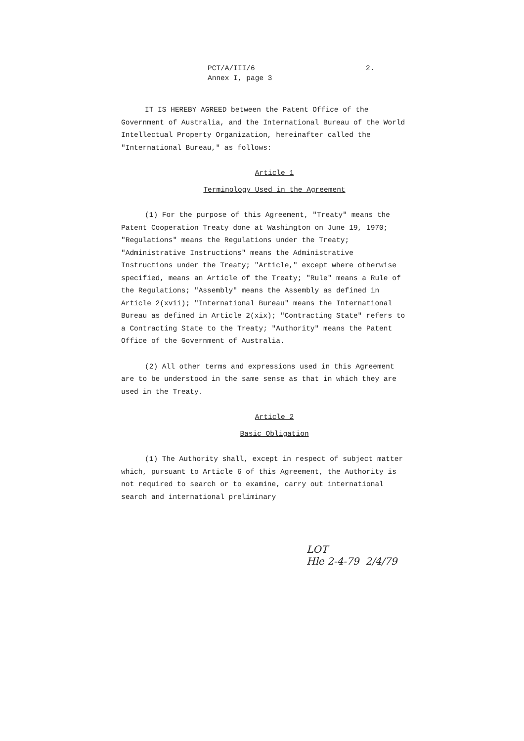PCT/A/III/6
Annex I, page 3
2.
IT IS HEREBY AGREED between the Patent Office of the Government of Australia, and the International Bureau of the World Intellectual Property Organization, hereinafter called the "International Bureau," as follows:
Article 1
Terminology Used in the Agreement
(1) For the purpose of this Agreement, "Treaty" means the Patent Cooperation Treaty done at Washington on June 19, 1970; "Regulations" means the Regulations under the Treaty; "Administrative Instructions" means the Administrative Instructions under the Treaty; "Article," except where otherwise specified, means an Article of the Treaty; "Rule" means a Rule of the Regulations; "Assembly" means the Assembly as defined in Article 2(xvii); "International Bureau" means the International Bureau as defined in Article 2(xix); "Contracting State" refers to a Contracting State to the Treaty; "Authority" means the Patent Office of the Government of Australia.
(2) All other terms and expressions used in this Agreement are to be understood in the same sense as that in which they are used in the Treaty.
Article 2
Basic Obligation
(1) The Authority shall, except in respect of subject matter which, pursuant to Article 6 of this Agreement, the Authority is not required to search or to examine, carry out international search and international preliminary
LOT
Hle 2-4-79 2/4/79